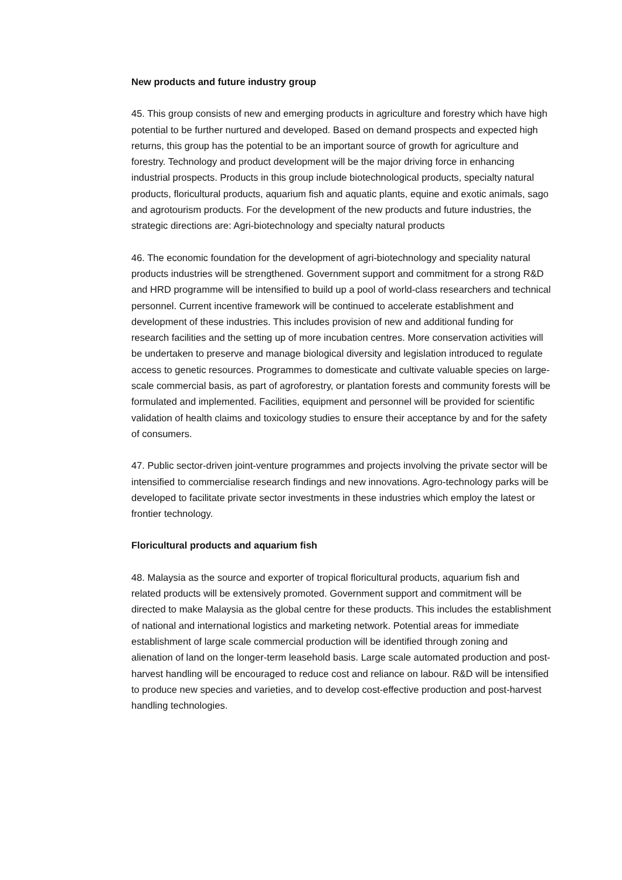New products and future industry group
45. This group consists of new and emerging products in agriculture and forestry which have high potential to be further nurtured and developed. Based on demand prospects and expected high returns, this group has the potential to be an important source of growth for agriculture and forestry. Technology and product development will be the major driving force in enhancing industrial prospects. Products in this group include biotechnological products, specialty natural products, floricultural products, aquarium fish and aquatic plants, equine and exotic animals, sago and agrotourism products. For the development of the new products and future industries, the strategic directions are: Agri-biotechnology and specialty natural products
46. The economic foundation for the development of agri-biotechnology and speciality natural products industries will be strengthened. Government support and commitment for a strong R&D and HRD programme will be intensified to build up a pool of world-class researchers and technical personnel. Current incentive framework will be continued to accelerate establishment and development of these industries. This includes provision of new and additional funding for research facilities and the setting up of more incubation centres. More conservation activities will be undertaken to preserve and manage biological diversity and legislation introduced to regulate access to genetic resources. Programmes to domesticate and cultivate valuable species on large-scale commercial basis, as part of agroforestry, or plantation forests and community forests will be formulated and implemented. Facilities, equipment and personnel will be provided for scientific validation of health claims and toxicology studies to ensure their acceptance by and for the safety of consumers.
47. Public sector-driven joint-venture programmes and projects involving the private sector will be intensified to commercialise research findings and new innovations. Agro-technology parks will be developed to facilitate private sector investments in these industries which employ the latest or frontier technology.
Floricultural products and aquarium fish
48. Malaysia as the source and exporter of tropical floricultural products, aquarium fish and related products will be extensively promoted. Government support and commitment will be directed to make Malaysia as the global centre for these products. This includes the establishment of national and international logistics and marketing network. Potential areas for immediate establishment of large scale commercial production will be identified through zoning and alienation of land on the longer-term leasehold basis. Large scale automated production and post-harvest handling will be encouraged to reduce cost and reliance on labour. R&D will be intensified to produce new species and varieties, and to develop cost-effective production and post-harvest handling technologies.